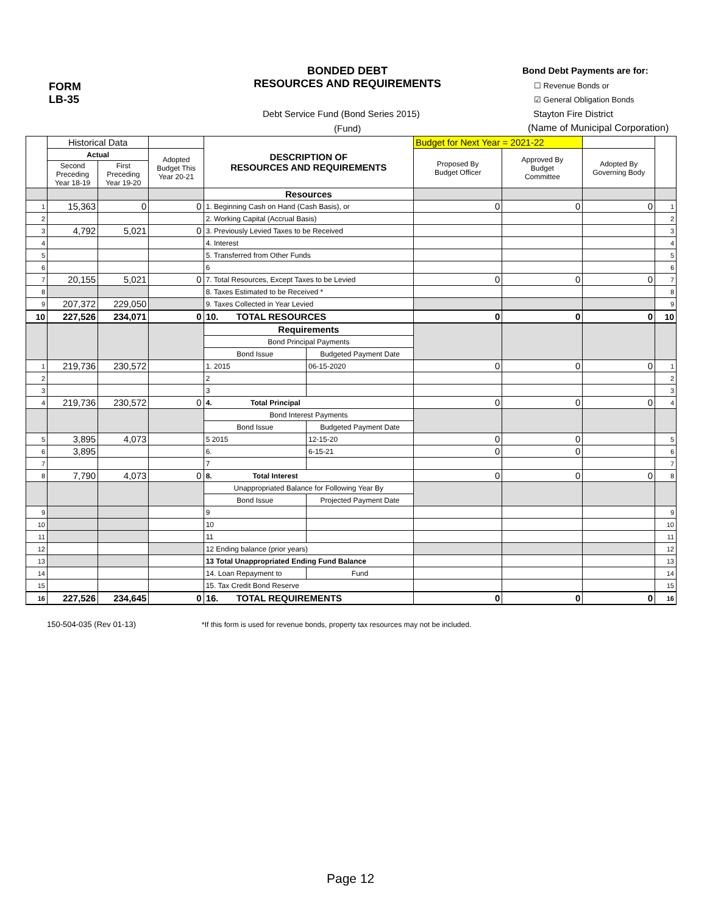FORM
LB-35
BONDED DEBT
RESOURCES AND REQUIREMENTS
Bond Debt Payments are for:
☐ Revenue Bonds or
☑ General Obligation Bonds
Debt Service Fund (Bond Series 2015)
(Fund)
Stayton Fire District
(Name of Municipal Corporation)
| | Historical Data | | | DESCRIPTION OF RESOURCES AND REQUIREMENTS | | Budget for Next Year = 2021-22 | | | |
| | Actual | | Adopted Budget This Year 20-21 | | | Proposed By Budget Officer | Approved By Budget Committee | Adopted By Governing Body | |
| | Second Preceding Year 18-19 | First Preceding Year 19-20 | | | | | | | |
| | | | | Resources | | | | | |
| 1 | 15,363 | 0 | 0 | 1. Beginning Cash on Hand (Cash Basis), or | | 0 | 0 | 0 | 1 |
| 2 | | | | 2. Working Capital (Accrual Basis) | | | | | 2 |
| 3 | 4,792 | 5,021 | 0 | 3. Previously Levied Taxes to be Received | | | | | 3 |
| 4 | | | | 4. Interest | | | | | 4 |
| 5 | | | | 5. Transferred from Other Funds | | | | | 5 |
| 6 | | | | 6 | | | | | 6 |
| 7 | 20,155 | 5,021 | 0 | 7. Total Resources, Except Taxes to be Levied | | 0 | 0 | 0 | 7 |
| 8 | | | | 8. Taxes Estimated to be Received * | | | | | 8 |
| 9 | 207,372 | 229,050 | | 9. Taxes Collected in Year Levied | | | | | 9 |
| 10 | 227,526 | 234,071 | 0 | 10. TOTAL RESOURCES | | 0 | 0 | 0 | 10 |
| | | | | Requirements | | | | | |
| | | | | Bond Principal Payments | | | | | |
| | | | | Bond Issue | Budgeted Payment Date | | | | |
| 1 | 219,736 | 230,572 | | 1. 2015 | 06-15-2020 | 0 | 0 | 0 | 1 |
| 2 | | | | 2 | | | | | 2 |
| 3 | | | | 3 | | | | | 3 |
| 4 | 219,736 | 230,572 | 0 | 4. Total Principal | | 0 | 0 | 0 | 4 |
| | | | | Bond Interest Payments | | | | | |
| | | | | Bond Issue | Budgeted Payment Date | | | | |
| 5 | 3,895 | 4,073 | | 5 2015 | 12-15-20 | 0 | 0 | | 5 |
| 6 | 3,895 | | | 6. | 6-15-21 | 0 | 0 | | 6 |
| 7 | | | | 7 | | | | | 7 |
| 8 | 7,790 | 4,073 | 0 | 8. Total Interest | | 0 | 0 | 0 | 8 |
| | | | | Unappropriated Balance for Following Year By | | | | | |
| | | | | Bond Issue | Projected Payment Date | | | | |
| 9 | | | | 9 | | | | | 9 |
| 10 | | | | 10 | | | | | 10 |
| 11 | | | | 11 | | | | | 11 |
| 12 | | | | 12 Ending balance (prior years) | | | | | 12 |
| 13 | | | | 13 Total Unappropriated Ending Fund Balance | | | | | 13 |
| 14 | | | | 14. Loan Repayment to | Fund | | | | 14 |
| 15 | | | | 15. Tax Credit Bond Reserve | | | | | 15 |
| 16 | 227,526 | 234,645 | 0 | 16. TOTAL REQUIREMENTS | | 0 | 0 | 0 | 16 |
150-504-035 (Rev 01-13) *If this form is used for revenue bonds, property tax resources may not be included.
Page 12